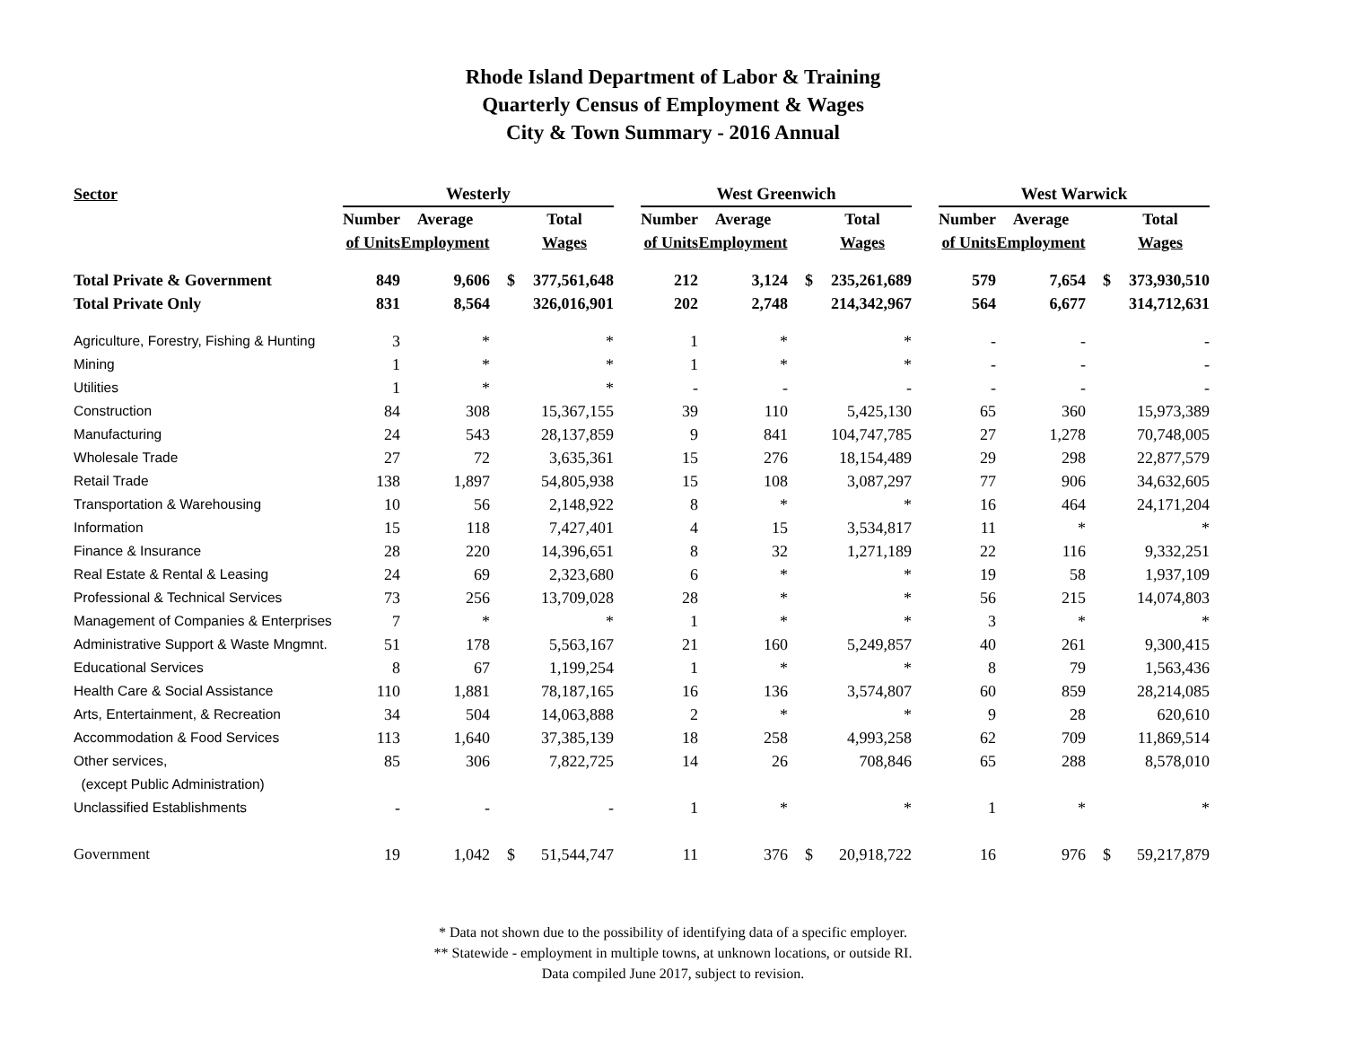Rhode Island Department of Labor & Training
Quarterly Census of Employment & Wages
City & Town Summary - 2016 Annual
| Sector | | Westerly | | | | | West Greenwich | | | | | West Warwick | | | |
| | | Number | Average | | Total | | Number | Average | | Total | | Number | Average | | Total |
| | | of Units | Employment | | Wages | | of Units | Employment | | Wages | | of Units | Employment | | Wages |
| Total Private & Government | | 849 | 9,606 | $ | 377,561,648 | | 212 | 3,124 | $ | 235,261,689 | | 579 | 7,654 | $ | 373,930,510 |
| Total Private Only | | 831 | 8,564 | | 326,016,901 | | 202 | 2,748 | | 214,342,967 | | 564 | 6,677 | | 314,712,631 |
| Agriculture, Forestry, Fishing & Hunting | | 3 | * | | * | | 1 | * | | * | | - | - | | - |
| Mining | | 1 | * | | * | | 1 | * | | * | | - | - | | - |
| Utilities | | 1 | * | | * | | - | - | | - | | - | - | | - |
| Construction | | 84 | 308 | | 15,367,155 | | 39 | 110 | | 5,425,130 | | 65 | 360 | | 15,973,389 |
| Manufacturing | | 24 | 543 | | 28,137,859 | | 9 | 841 | | 104,747,785 | | 27 | 1,278 | | 70,748,005 |
| Wholesale Trade | | 27 | 72 | | 3,635,361 | | 15 | 276 | | 18,154,489 | | 29 | 298 | | 22,877,579 |
| Retail Trade | | 138 | 1,897 | | 54,805,938 | | 15 | 108 | | 3,087,297 | | 77 | 906 | | 34,632,605 |
| Transportation & Warehousing | | 10 | 56 | | 2,148,922 | | 8 | * | | * | | 16 | 464 | | 24,171,204 |
| Information | | 15 | 118 | | 7,427,401 | | 4 | 15 | | 3,534,817 | | 11 | * | | * |
| Finance & Insurance | | 28 | 220 | | 14,396,651 | | 8 | 32 | | 1,271,189 | | 22 | 116 | | 9,332,251 |
| Real Estate & Rental & Leasing | | 24 | 69 | | 2,323,680 | | 6 | * | | * | | 19 | 58 | | 1,937,109 |
| Professional & Technical Services | | 73 | 256 | | 13,709,028 | | 28 | * | | * | | 56 | 215 | | 14,074,803 |
| Management of Companies & Enterprises | | 7 | * | | * | | 1 | * | | * | | 3 | * | | * |
| Administrative Support & Waste Mngmnt. | | 51 | 178 | | 5,563,167 | | 21 | 160 | | 5,249,857 | | 40 | 261 | | 9,300,415 |
| Educational Services | | 8 | 67 | | 1,199,254 | | 1 | * | | * | | 8 | 79 | | 1,563,436 |
| Health Care & Social Assistance | | 110 | 1,881 | | 78,187,165 | | 16 | 136 | | 3,574,807 | | 60 | 859 | | 28,214,085 |
| Arts, Entertainment, & Recreation | | 34 | 504 | | 14,063,888 | | 2 | * | | * | | 9 | 28 | | 620,610 |
| Accommodation & Food Services | | 113 | 1,640 | | 37,385,139 | | 18 | 258 | | 4,993,258 | | 62 | 709 | | 11,869,514 |
| Other services, | | 85 | 306 | | 7,822,725 | | 14 | 26 | | 708,846 | | 65 | 288 | | 8,578,010 |
| (except Public Administration) | | | | | | | | | | | | | | | |
| Unclassified Establishments | | - | - | | - | | 1 | * | | * | | 1 | * | | * |
| Government | | 19 | 1,042 | $ | 51,544,747 | | 11 | 376 | $ | 20,918,722 | | 16 | 976 | $ | 59,217,879 |
* Data not shown due to the possibility of identifying data of a specific employer.
** Statewide - employment in multiple towns, at unknown locations, or outside RI.
Data compiled June 2017, subject to revision.